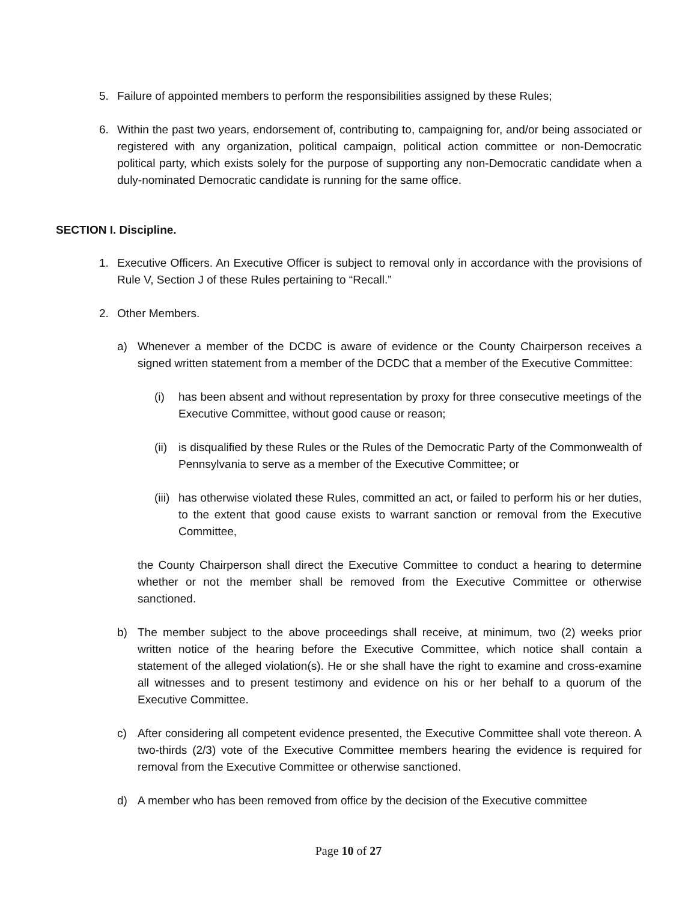5. Failure of appointed members to perform the responsibilities assigned by these Rules;
6. Within the past two years, endorsement of, contributing to, campaigning for, and/or being associated or registered with any organization, political campaign, political action committee or non-Democratic political party, which exists solely for the purpose of supporting any non-Democratic candidate when a duly-nominated Democratic candidate is running for the same office.
SECTION I. Discipline.
1. Executive Officers. An Executive Officer is subject to removal only in accordance with the provisions of Rule V, Section J of these Rules pertaining to “Recall.”
2. Other Members.
a) Whenever a member of the DCDC is aware of evidence or the County Chairperson receives a signed written statement from a member of the DCDC that a member of the Executive Committee:
(i) has been absent and without representation by proxy for three consecutive meetings of the Executive Committee, without good cause or reason;
(ii) is disqualified by these Rules or the Rules of the Democratic Party of the Commonwealth of Pennsylvania to serve as a member of the Executive Committee; or
(iii) has otherwise violated these Rules, committed an act, or failed to perform his or her duties, to the extent that good cause exists to warrant sanction or removal from the Executive Committee,
the County Chairperson shall direct the Executive Committee to conduct a hearing to determine whether or not the member shall be removed from the Executive Committee or otherwise sanctioned.
b) The member subject to the above proceedings shall receive, at minimum, two (2) weeks prior written notice of the hearing before the Executive Committee, which notice shall contain a statement of the alleged violation(s). He or she shall have the right to examine and cross-examine all witnesses and to present testimony and evidence on his or her behalf to a quorum of the Executive Committee.
c) After considering all competent evidence presented, the Executive Committee shall vote thereon. A two-thirds (2/3) vote of the Executive Committee members hearing the evidence is required for removal from the Executive Committee or otherwise sanctioned.
d) A member who has been removed from office by the decision of the Executive committee
Page 10 of 27